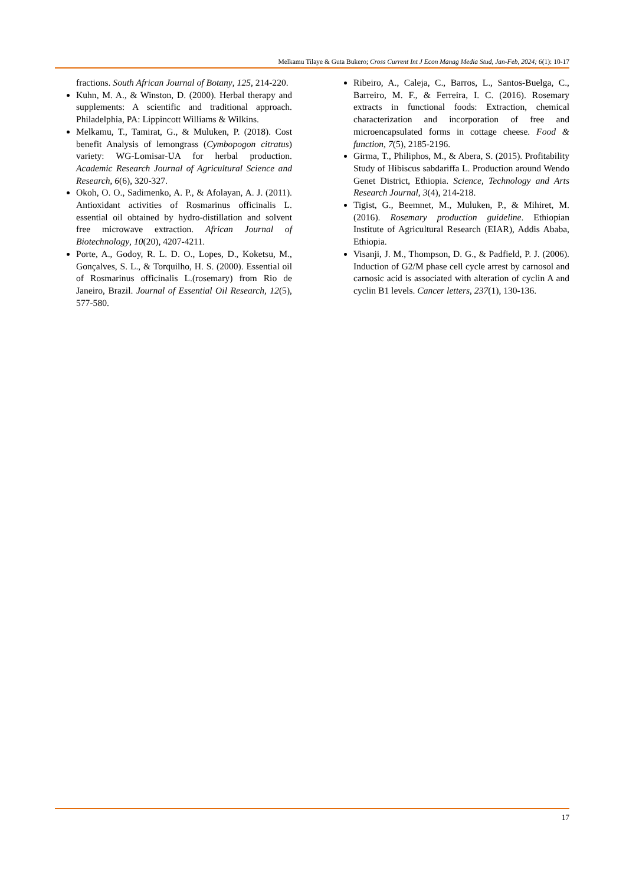Melkamu Tilaye & Guta Bukero; Cross Current Int J Econ Manag Media Stud, Jan-Feb, 2024; 6(1): 10-17
fractions. South African Journal of Botany, 125, 214-220.
Kuhn, M. A., & Winston, D. (2000). Herbal therapy and supplements: A scientific and traditional approach. Philadelphia, PA: Lippincott Williams & Wilkins.
Melkamu, T., Tamirat, G., & Muluken, P. (2018). Cost benefit Analysis of lemongrass (Cymbopogon citratus) variety: WG-Lomisar-UA for herbal production. Academic Research Journal of Agricultural Science and Research, 6(6), 320-327.
Okoh, O. O., Sadimenko, A. P., & Afolayan, A. J. (2011). Antioxidant activities of Rosmarinus officinalis L. essential oil obtained by hydro-distillation and solvent free microwave extraction. African Journal of Biotechnology, 10(20), 4207-4211.
Porte, A., Godoy, R. L. D. O., Lopes, D., Koketsu, M., Gonçalves, S. L., & Torquilho, H. S. (2000). Essential oil of Rosmarinus officinalis L.(rosemary) from Rio de Janeiro, Brazil. Journal of Essential Oil Research, 12(5), 577-580.
Ribeiro, A., Caleja, C., Barros, L., Santos-Buelga, C., Barreiro, M. F., & Ferreira, I. C. (2016). Rosemary extracts in functional foods: Extraction, chemical characterization and incorporation of free and microencapsulated forms in cottage cheese. Food & function, 7(5), 2185-2196.
Girma, T., Philiphos, M., & Abera, S. (2015). Profitability Study of Hibiscus sabdariffa L. Production around Wendo Genet District, Ethiopia. Science, Technology and Arts Research Journal, 3(4), 214-218.
Tigist, G., Beemnet, M., Muluken, P., & Mihiret, M. (2016). Rosemary production guideline. Ethiopian Institute of Agricultural Research (EIAR), Addis Ababa, Ethiopia.
Visanji, J. M., Thompson, D. G., & Padfield, P. J. (2006). Induction of G2/M phase cell cycle arrest by carnosol and carnosic acid is associated with alteration of cyclin A and cyclin B1 levels. Cancer letters, 237(1), 130-136.
17